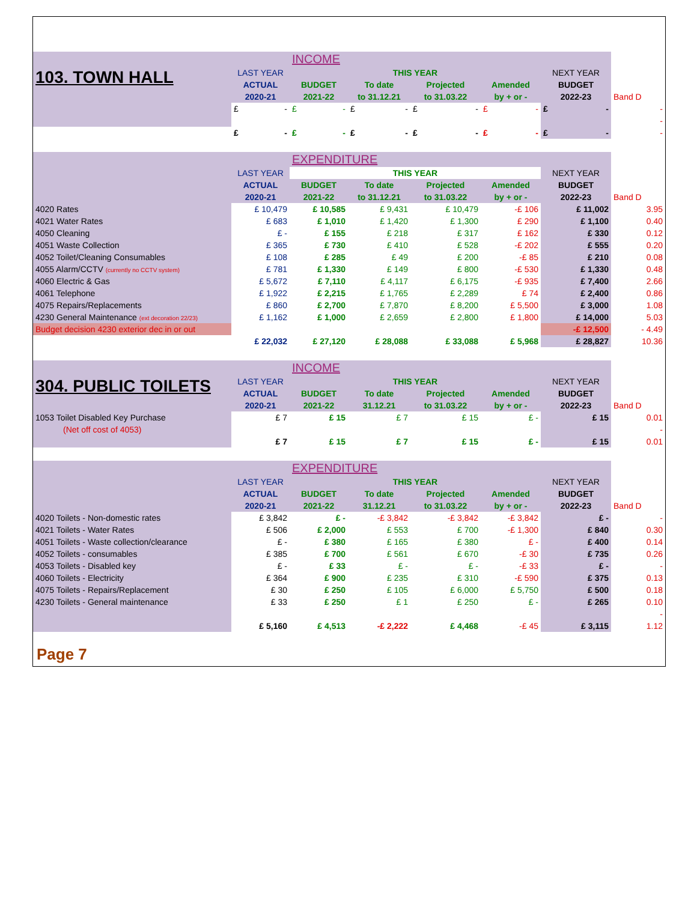| 103. TOWN HALL | | INCOME | | | | | |
| | LAST YEAR | THIS YEAR | | | | NEXT YEAR | |
| | ACTUAL | BUDGET | To date | Projected | Amended | BUDGET | |
| | 2020-21 | 2021-22 | to 31.12.21 | to 31.03.22 | by + or - | 2022-23 | Band D |
| | £ - | £ - | £ - | £ - | £ - | £ - | - |
| | | | | | | | - |
| | £ - | £ - | £ - | £ - | £ - | £ - | - |
| | | EXPENDITURE | | | | | |
| | LAST YEAR | THIS YEAR | | | | NEXT YEAR | |
| | ACTUAL | BUDGET | To date | Projected | Amended | BUDGET | |
| | 2020-21 | 2021-22 | to 31.12.21 | to 31.03.22 | by + or - | 2022-23 | Band D |
| 4020 Rates | £ 10,479 | £ 10,585 | £ 9,431 | £ 10,479 | -£ 106 | £ 11,002 | 3.95 |
| 4021 Water Rates | £ 683 | £ 1,010 | £ 1,420 | £ 1,300 | £ 290 | £ 1,100 | 0.40 |
| 4050 Cleaning | £ - | £ 155 | £ 218 | £ 317 | £ 162 | £ 330 | 0.12 |
| 4051 Waste Collection | £ 365 | £ 730 | £ 410 | £ 528 | -£ 202 | £ 555 | 0.20 |
| 4052 Toilet/Cleaning Consumables | £ 108 | £ 285 | £ 49 | £ 200 | -£ 85 | £ 210 | 0.08 |
| 4055 Alarm/CCTV (currently no CCTV system) | £ 781 | £ 1,330 | £ 149 | £ 800 | -£ 530 | £ 1,330 | 0.48 |
| 4060 Electric & Gas | £ 5,672 | £ 7,110 | £ 4,117 | £ 6,175 | -£ 935 | £ 7,400 | 2.66 |
| 4061 Telephone | £ 1,922 | £ 2,215 | £ 1,765 | £ 2,289 | £ 74 | £ 2,400 | 0.86 |
| 4075 Repairs/Replacements | £ 860 | £ 2,700 | £ 7,870 | £ 8,200 | £ 5,500 | £ 3,000 | 1.08 |
| 4230 General Maintenance (ext decoration 22/23) | £ 1,162 | £ 1,000 | £ 2,659 | £ 2,800 | £ 1,800 | £ 14,000 | 5.03 |
| Budget decision 4230 exterior dec in or out | | | | | | -£ 12,500 | - 4.49 |
| | £ 22,032 | £ 27,120 | £ 28,088 | £ 33,088 | £ 5,968 | £ 28,827 | 10.36 |
| 304. PUBLIC TOILETS | | INCOME | | | | | |
| | LAST YEAR | THIS YEAR | | | | NEXT YEAR | |
| | ACTUAL | BUDGET | To date | Projected | Amended | BUDGET | |
| | 2020-21 | 2021-22 | 31.12.21 | to 31.03.22 | by + or - | 2022-23 | Band D |
| 1053 Toilet Disabled Key Purchase | £ 7 | £ 15 | £ 7 | £ 15 | £ - | £ 15 | 0.01 |
| (Net off cost of 4053) | | | | | | | - |
| | £ 7 | £ 15 | £ 7 | £ 15 | £ - | £ 15 | 0.01 |
| | | EXPENDITURE | | | | | |
| | LAST YEAR | THIS YEAR | | | | NEXT YEAR | |
| | ACTUAL | BUDGET | To date | Projected | Amended | BUDGET | |
| | 2020-21 | 2021-22 | 31.12.21 | to 31.03.22 | by + or - | 2022-23 | Band D |
| 4020 Toilets - Non-domestic rates | £ 3,842 | £ - | -£ 3,842 | -£ 3,842 | -£ 3,842 | £ - | - |
| 4021 Toilets - Water Rates | £ 506 | £ 2,000 | £ 553 | £ 700 | -£ 1,300 | £ 840 | 0.30 |
| 4051 Toilets - Waste collection/clearance | £ - | £ 380 | £ 165 | £ 380 | £ - | £ 400 | 0.14 |
| 4052 Toilets - consumables | £ 385 | £ 700 | £ 561 | £ 670 | -£ 30 | £ 735 | 0.26 |
| 4053 Toilets - Disabled key | £ - | £ 33 | £ - | £ - | -£ 33 | £ - | - |
| 4060 Toilets - Electricity | £ 364 | £ 900 | £ 235 | £ 310 | -£ 590 | £ 375 | 0.13 |
| 4075 Toilets - Repairs/Replacement | £ 30 | £ 250 | £ 105 | £ 6,000 | £ 5,750 | £ 500 | 0.18 |
| 4230 Toilets - General maintenance | £ 33 | £ 250 | £ 1 | £ 250 | £ - | £ 265 | 0.10 |
| | | | | | | | - |
| | £ 5,160 | £ 4,513 | -£ 2,222 | £ 4,468 | -£ 45 | £ 3,115 | 1.12 |
Page 7